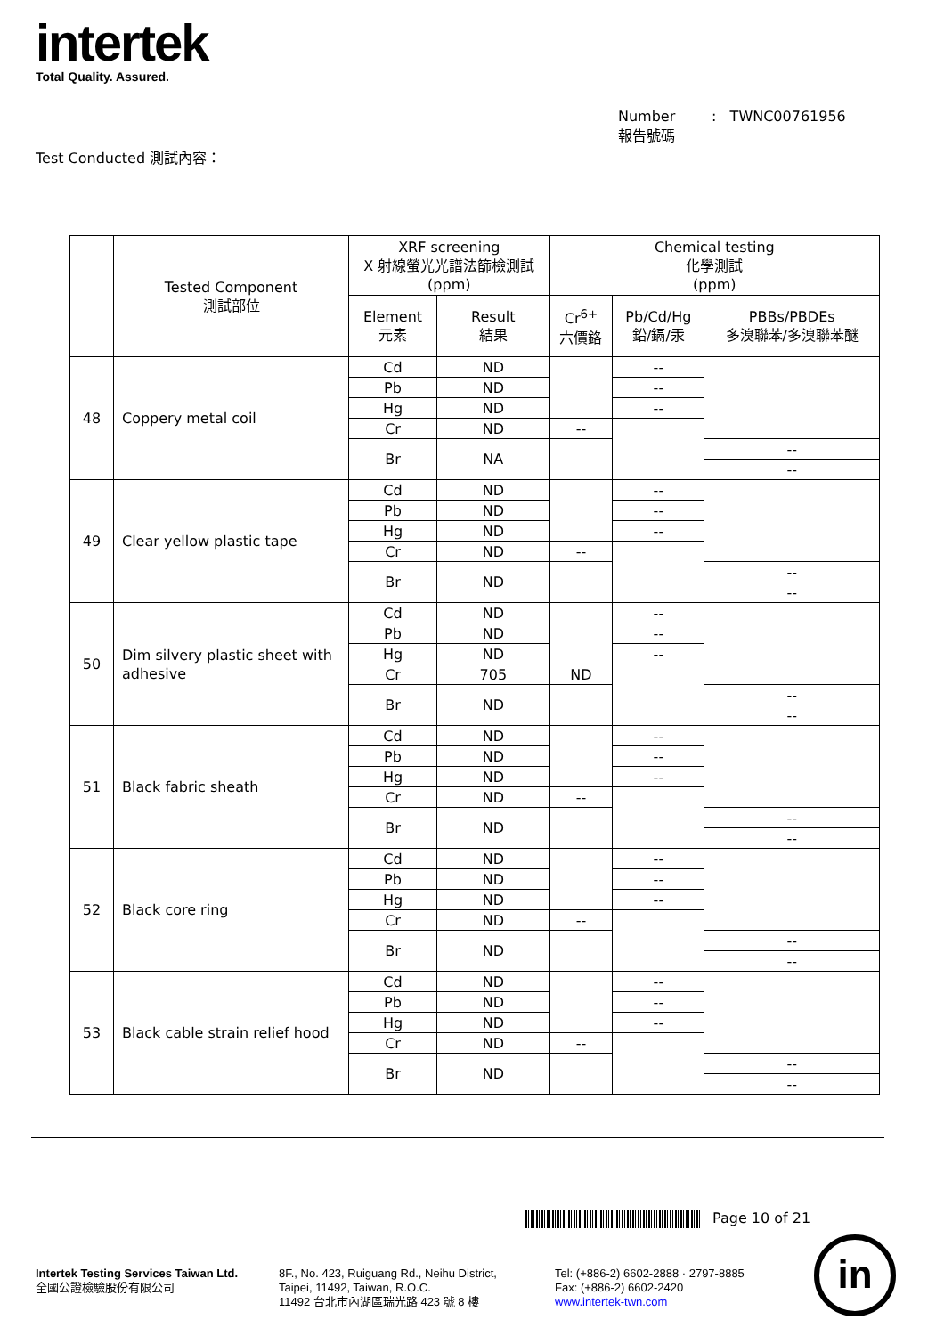intertek
Total Quality. Assured.
Number : TWNC00761956
報告號碼
Test Conducted 測試內容：
| | Tested Component 測試部位 | XRF screening X 射線螢光光譜法篩檢測試 (ppm) | | Chemical testing 化學測試 (ppm) | | |
| --- | --- | --- | --- | --- | --- | --- |
| | | Element 元素 | Result 結果 | Cr<sup>6+</sup> 六價鉻 | Pb/Cd/Hg 鉛/鎘/汞 | PBBs/PBDEs 多溴聯苯/多溴聯苯醚 |
| 48 | Coppery metal coil | Cd | ND | | -- | |
| | | Pb | ND | | -- | |
| | | Hg | ND | | -- | |
| | | Cr | ND | -- | | |
| | | Br | NA | | | -- |
| | | | | | | -- |
| 49 | Clear yellow plastic tape | Cd | ND | | -- | |
| | | Pb | ND | | -- | |
| | | Hg | ND | | -- | |
| | | Cr | ND | -- | | |
| | | Br | ND | | | -- |
| | | | | | | -- |
| 50 | Dim silvery plastic sheet with adhesive | Cd | ND | | -- | |
| | | Pb | ND | | -- | |
| | | Hg | ND | | -- | |
| | | Cr | 705 | ND | | |
| | | Br | ND | | | -- |
| | | | | | | -- |
| 51 | Black fabric sheath | Cd | ND | | -- | |
| | | Pb | ND | | -- | |
| | | Hg | ND | | -- | |
| | | Cr | ND | -- | | |
| | | Br | ND | | | -- |
| | | | | | | -- |
| 52 | Black core ring | Cd | ND | | -- | |
| | | Pb | ND | | -- | |
| | | Hg | ND | | -- | |
| | | Cr | ND | -- | | |
| | | Br | ND | | | -- |
| | | | | | | -- |
| 53 | Black cable strain relief hood | Cd | ND | | -- | |
| | | Pb | ND | | -- | |
| | | Hg | ND | | -- | |
| | | Cr | ND | -- | | |
| | | Br | ND | | | -- |
| | | | | | | -- |
Page 10 of 21
Intertek Testing Services Taiwan Ltd.
全國公證檢驗股份有限公司
8F., No. 423, Ruiguang Rd., Neihu District,
Taipei, 11492, Taiwan, R.O.C.
11492 台北市內湖區瑞光路 423 號 8 樓
Tel: (+886-2) 6602-2888 · 2797-8885
Fax: (+886-2) 6602-2420
www.intertek-twn.com
in